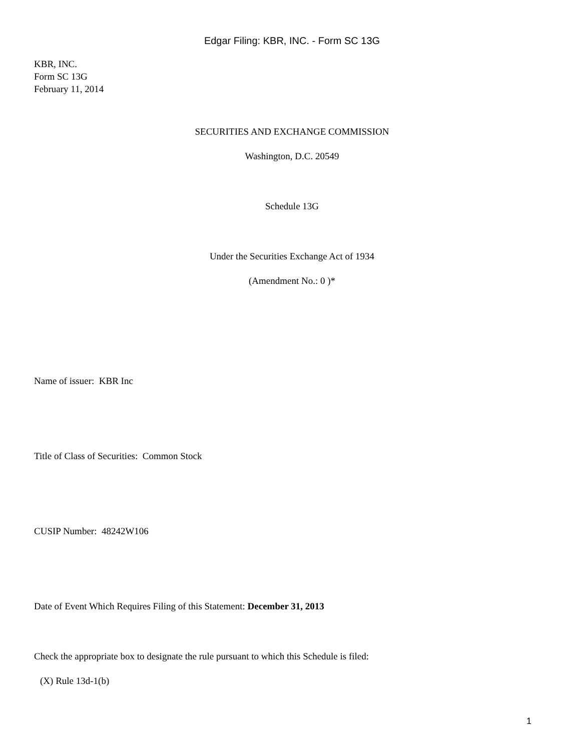Edgar Filing: KBR, INC. - Form SC 13G
KBR, INC.
Form SC 13G
February 11, 2014
SECURITIES AND EXCHANGE COMMISSION
Washington, D.C. 20549
Schedule 13G
Under the Securities Exchange Act of 1934
(Amendment No.: 0 )*
Name of issuer: KBR Inc
Title of Class of Securities: Common Stock
CUSIP Number: 48242W106
Date of Event Which Requires Filing of this Statement: December 31, 2013
Check the appropriate box to designate the rule pursuant to which this Schedule is filed:
(X) Rule 13d-1(b)
1